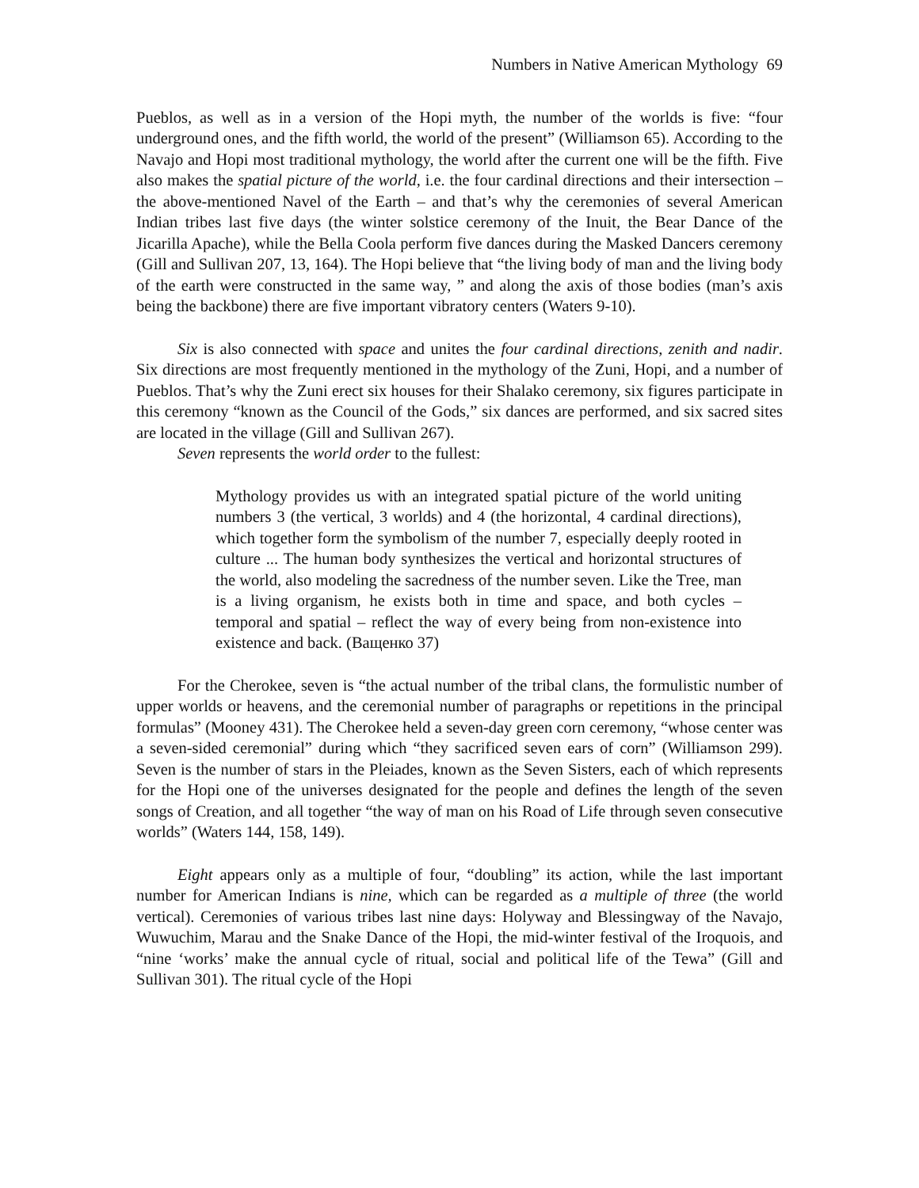Numbers in Native American Mythology 69
Pueblos, as well as in a version of the Hopi myth, the number of the worlds is five: “four underground ones, and the fifth world, the world of the present” (Williamson 65). According to the Navajo and Hopi most traditional mythology, the world after the current one will be the fifth. Five also makes the spatial picture of the world, i.e. the four cardinal directions and their intersection – the above-mentioned Navel of the Earth – and that’s why the ceremonies of several American Indian tribes last five days (the winter solstice ceremony of the Inuit, the Bear Dance of the Jicarilla Apache), while the Bella Coola perform five dances during the Masked Dancers ceremony (Gill and Sullivan 207, 13, 164). The Hopi believe that “the living body of man and the living body of the earth were constructed in the same way, ” and along the axis of those bodies (man’s axis being the backbone) there are five important vibratory centers (Waters 9-10).
Six is also connected with space and unites the four cardinal directions, zenith and nadir. Six directions are most frequently mentioned in the mythology of the Zuni, Hopi, and a number of Pueblos. That’s why the Zuni erect six houses for their Shalako ceremony, six figures participate in this ceremony “known as the Council of the Gods,” six dances are performed, and six sacred sites are located in the village (Gill and Sullivan 267).
Seven represents the world order to the fullest:
Mythology provides us with an integrated spatial picture of the world uniting numbers 3 (the vertical, 3 worlds) and 4 (the horizontal, 4 cardinal directions), which together form the symbolism of the number 7, especially deeply rooted in culture ... The human body synthesizes the vertical and horizontal structures of the world, also modeling the sacredness of the number seven. Like the Tree, man is a living organism, he exists both in time and space, and both cycles – temporal and spatial – reflect the way of every being from non-existence into existence and back. (Ващенко 37)
For the Cherokee, seven is “the actual number of the tribal clans, the formulistic number of upper worlds or heavens, and the ceremonial number of paragraphs or repetitions in the principal formulas” (Mooney 431). The Cherokee held a seven-day green corn ceremony, “whose center was a seven-sided ceremonial” during which “they sacrificed seven ears of corn” (Williamson 299). Seven is the number of stars in the Pleiades, known as the Seven Sisters, each of which represents for the Hopi one of the universes designated for the people and defines the length of the seven songs of Creation, and all together “the way of man on his Road of Life through seven consecutive worlds” (Waters 144, 158, 149).
Eight appears only as a multiple of four, “doubling” its action, while the last important number for American Indians is nine, which can be regarded as a multiple of three (the world vertical). Ceremonies of various tribes last nine days: Holyway and Blessingway of the Navajo, Wuwuchim, Marau and the Snake Dance of the Hopi, the mid-winter festival of the Iroquois, and “nine ‘works’ make the annual cycle of ritual, social and political life of the Tewa” (Gill and Sullivan 301). The ritual cycle of the Hopi